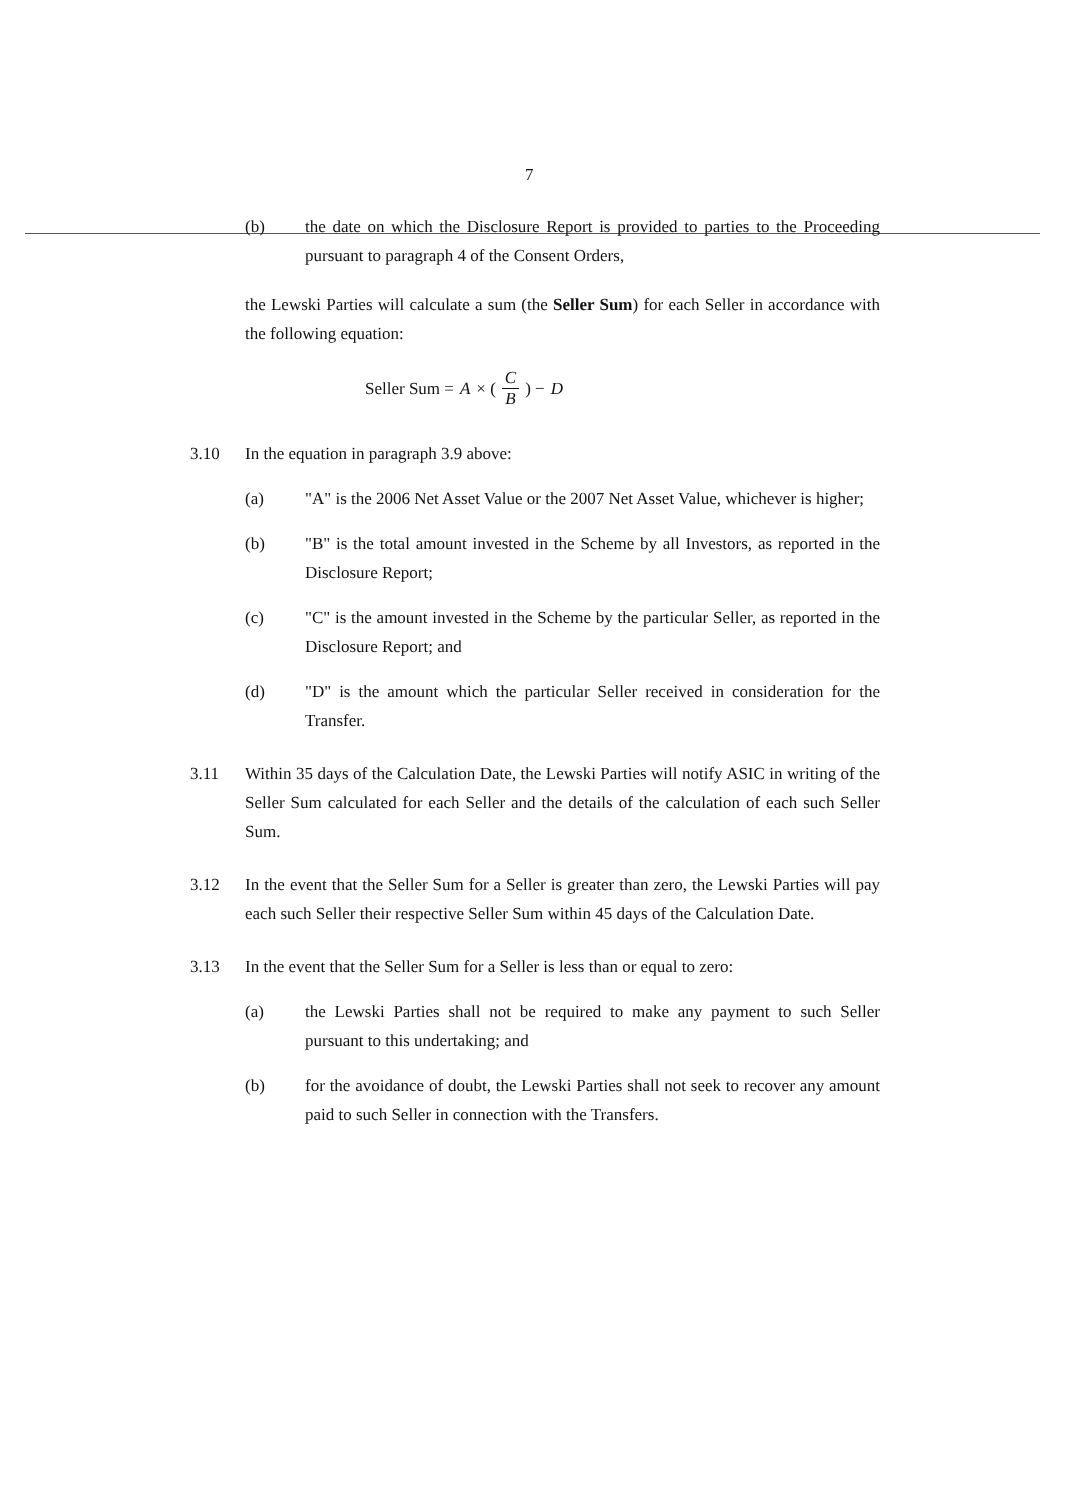7
(b) the date on which the Disclosure Report is provided to parties to the Proceeding pursuant to paragraph 4 of the Consent Orders,
the Lewski Parties will calculate a sum (the Seller Sum) for each Seller in accordance with the following equation:
Seller Sum = A × ( C B ) − D
3.10 In the equation in paragraph 3.9 above:
(a) "A" is the 2006 Net Asset Value or the 2007 Net Asset Value, whichever is higher;
(b) "B" is the total amount invested in the Scheme by all Investors, as reported in the Disclosure Report;
(c) "C" is the amount invested in the Scheme by the particular Seller, as reported in the Disclosure Report; and
(d) "D" is the amount which the particular Seller received in consideration for the Transfer.
3.11 Within 35 days of the Calculation Date, the Lewski Parties will notify ASIC in writing of the Seller Sum calculated for each Seller and the details of the calculation of each such Seller Sum.
3.12 In the event that the Seller Sum for a Seller is greater than zero, the Lewski Parties will pay each such Seller their respective Seller Sum within 45 days of the Calculation Date.
3.13 In the event that the Seller Sum for a Seller is less than or equal to zero:
(a) the Lewski Parties shall not be required to make any payment to such Seller pursuant to this undertaking; and
(b) for the avoidance of doubt, the Lewski Parties shall not seek to recover any amount paid to such Seller in connection with the Transfers.